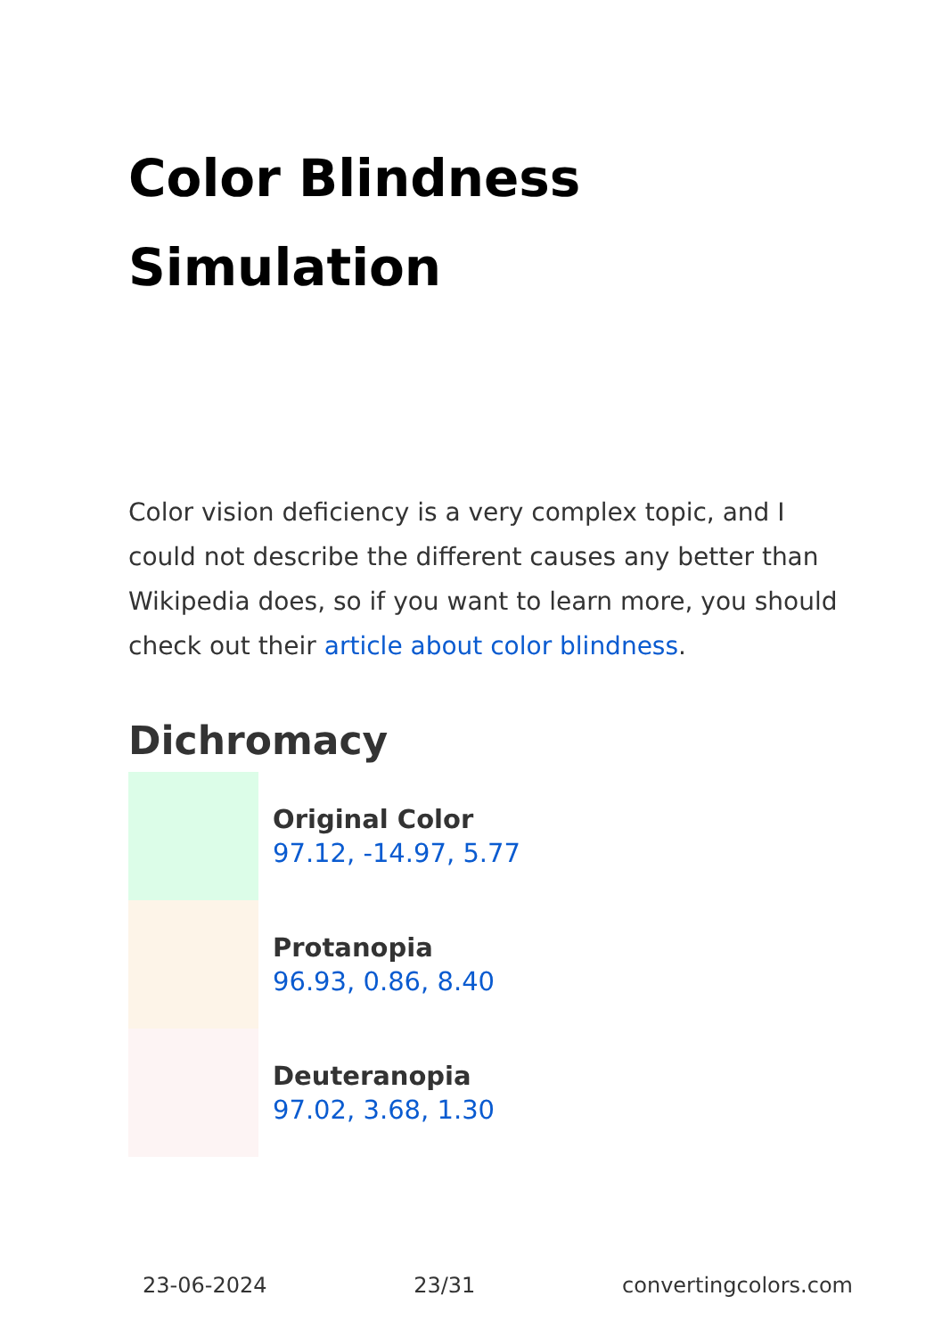Color Blindness
Simulation
Color vision deficiency is a very complex topic, and I could not describe the different causes any better than Wikipedia does, so if you want to learn more, you should check out their article about color blindness.
Dichromacy
Original Color
97.12, -14.97, 5.77
Protanopia
96.93, 0.86, 8.40
Deuteranopia
97.02, 3.68, 1.30
23-06-2024 23/31 convertingcolors.com